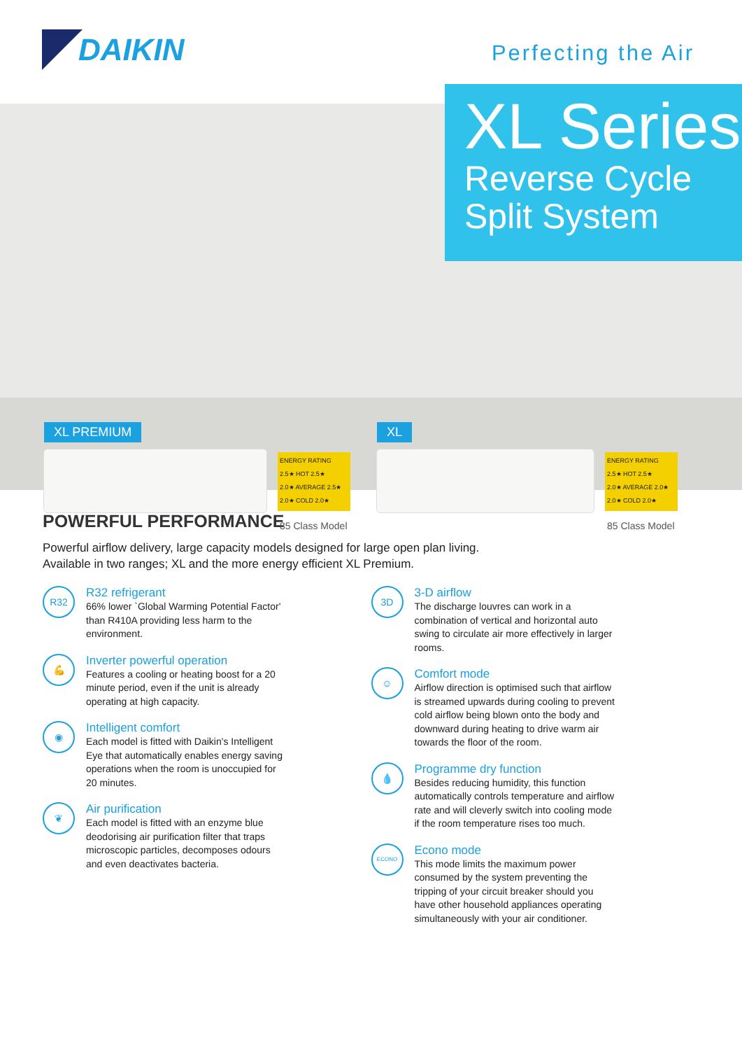DAIKIN
Perfecting the Air
XL Series
Reverse Cycle
Split System
XL PREMIUM XL
ENERGY RATING
2.5★ HOT 2.5★
2.0★ AVERAGE 2.5★
2.0★ COLD 2.0★
ENERGY RATING
2.5★ HOT 2.5★
2.0★ AVERAGE 2.0★
2.0★ COLD 2.0★
85 Class Model 85 Class Model
POWERFUL PERFORMANCE
Powerful airflow delivery, large capacity models designed for large open plan living.
Available in two ranges; XL and the more energy efficient XL Premium.
R32
R32 refrigerant
66% lower `Global Warming Potential Factor' than R410A providing less harm to the environment.
💪
Inverter powerful operation
Features a cooling or heating boost for a 20 minute period, even if the unit is already operating at high capacity.
◉
Intelligent comfort
Each model is fitted with Daikin's Intelligent Eye that automatically enables energy saving operations when the room is unoccupied for 20 minutes.
❦
Air purification
Each model is fitted with an enzyme blue deodorising air purification filter that traps microscopic particles, decomposes odours and even deactivates bacteria.
3D
3-D airflow
The discharge louvres can work in a combination of vertical and horizontal auto swing to circulate air more effectively in larger rooms.
☺
Comfort mode
Airflow direction is optimised such that airflow is streamed upwards during cooling to prevent cold airflow being blown onto the body and downward during heating to drive warm air towards the floor of the room.
💧
Programme dry function
Besides reducing humidity, this function automatically controls temperature and airflow rate and will cleverly switch into cooling mode if the room temperature rises too much.
ECONO
Econo mode
This mode limits the maximum power consumed by the system preventing the tripping of your circuit breaker should you have other household appliances operating simultaneously with your air conditioner.